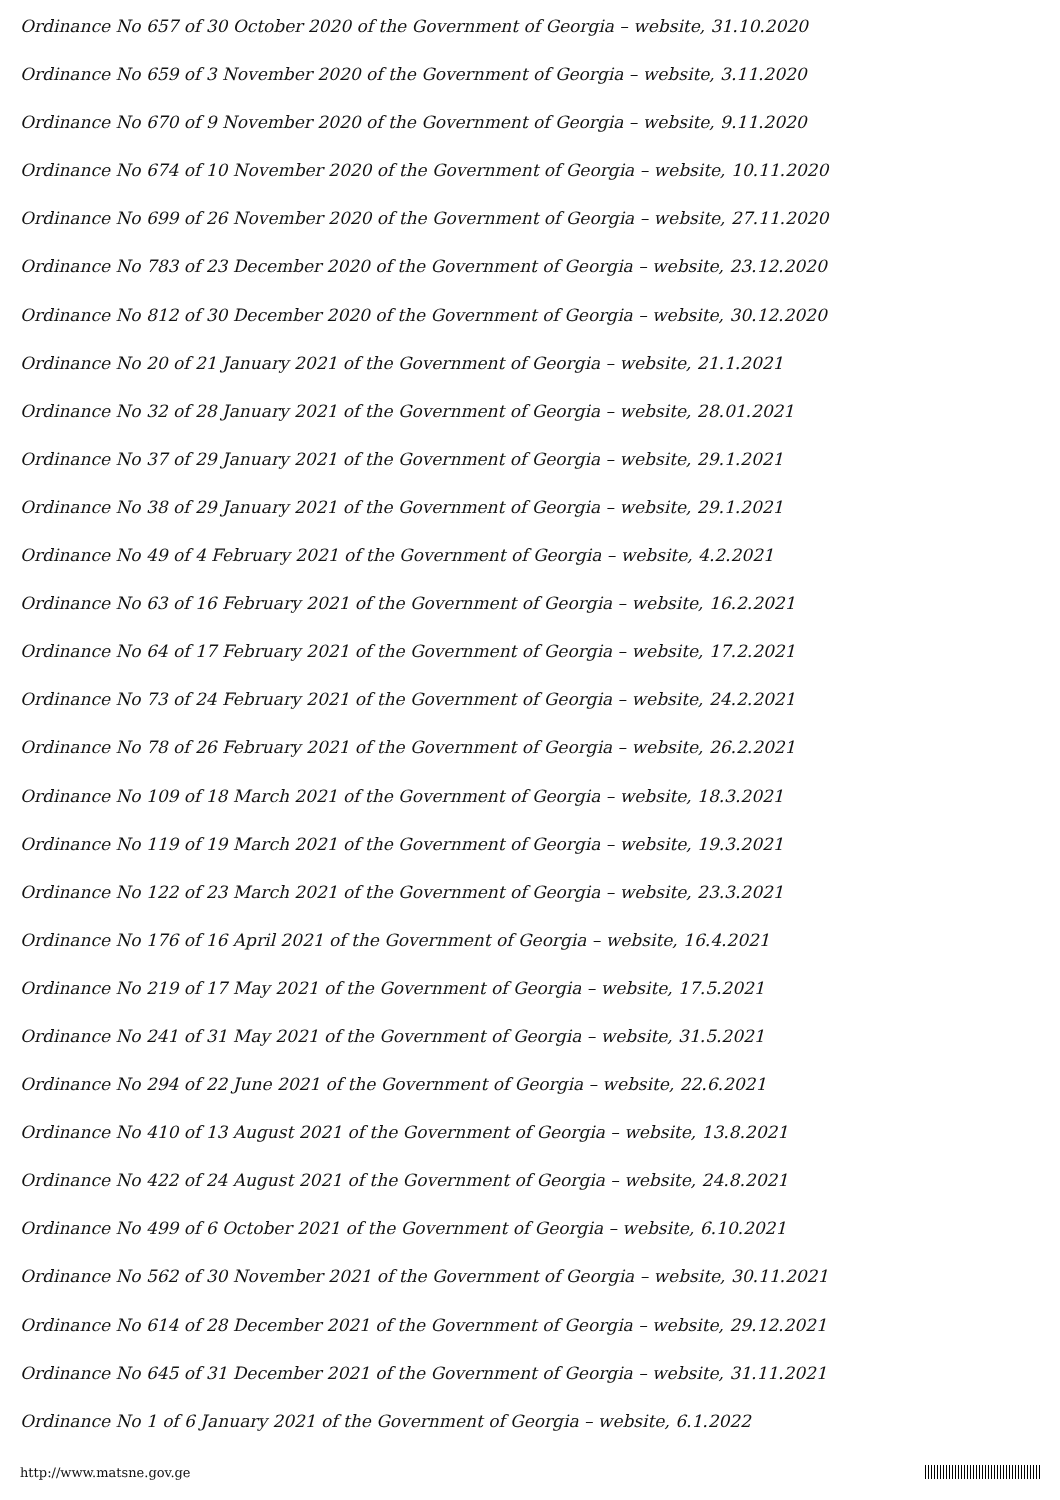Ordinance No 657 of 30 October 2020 of the Government of Georgia – website, 31.10.2020
Ordinance No 659 of 3 November 2020 of the Government of Georgia – website, 3.11.2020
Ordinance No 670 of 9 November 2020 of the Government of Georgia – website, 9.11.2020
Ordinance No 674 of 10 November 2020 of the Government of Georgia – website, 10.11.2020
Ordinance No 699 of 26 November 2020 of the Government of Georgia – website, 27.11.2020
Ordinance No 783 of 23 December 2020 of the Government of Georgia – website, 23.12.2020
Ordinance No 812 of 30 December 2020 of the Government of Georgia – website, 30.12.2020
Ordinance No 20 of 21 January 2021 of the Government of Georgia – website, 21.1.2021
Ordinance No 32 of 28 January 2021 of the Government of Georgia – website, 28.01.2021
Ordinance No 37 of 29 January 2021 of the Government of Georgia – website, 29.1.2021
Ordinance No 38 of 29 January 2021 of the Government of Georgia – website, 29.1.2021
Ordinance No 49 of 4 February 2021 of the Government of Georgia – website, 4.2.2021
Ordinance No 63 of 16 February 2021 of the Government of Georgia – website, 16.2.2021
Ordinance No 64 of 17 February 2021 of the Government of Georgia – website, 17.2.2021
Ordinance No 73 of 24 February 2021 of the Government of Georgia – website, 24.2.2021
Ordinance No 78 of 26 February 2021 of the Government of Georgia – website, 26.2.2021
Ordinance No 109 of 18 March 2021 of the Government of Georgia – website, 18.3.2021
Ordinance No 119 of 19 March 2021 of the Government of Georgia – website, 19.3.2021
Ordinance No 122 of 23 March 2021 of the Government of Georgia – website, 23.3.2021
Ordinance No 176 of 16 April 2021 of the Government of Georgia – website, 16.4.2021
Ordinance No 219 of 17 May 2021 of the Government of Georgia – website, 17.5.2021
Ordinance No 241 of 31 May 2021 of the Government of Georgia – website, 31.5.2021
Ordinance No 294 of 22 June 2021 of the Government of Georgia – website, 22.6.2021
Ordinance No 410 of 13 August 2021 of the Government of Georgia – website, 13.8.2021
Ordinance No 422 of 24 August 2021 of the Government of Georgia – website, 24.8.2021
Ordinance No 499 of 6 October 2021 of the Government of Georgia – website, 6.10.2021
Ordinance No 562 of 30 November 2021 of the Government of Georgia – website, 30.11.2021
Ordinance No 614 of 28 December 2021 of the Government of Georgia – website, 29.12.2021
Ordinance No 645 of 31 December 2021 of the Government of Georgia – website, 31.11.2021
Ordinance No 1 of 6 January 2021 of the Government of Georgia – website, 6.1.2022
http://www.matsne.gov.ge